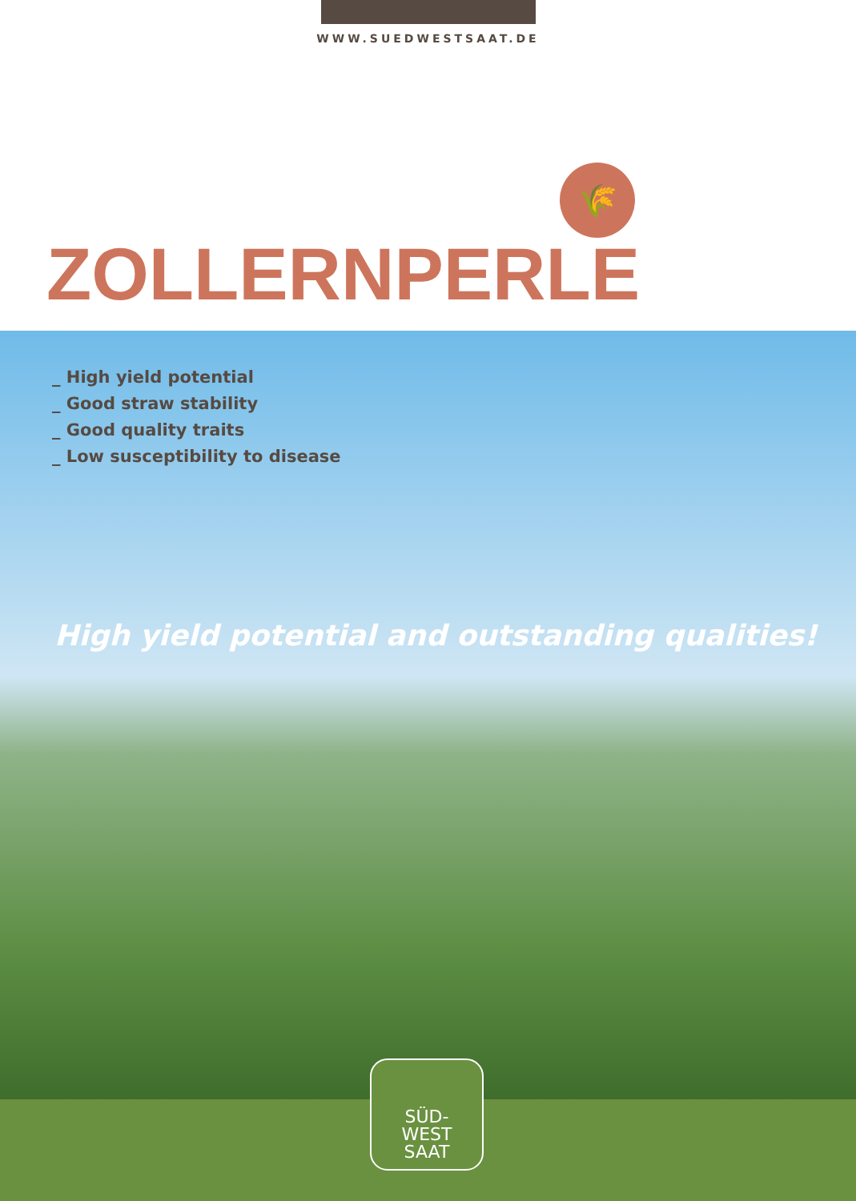WWW.SUEDWESTSAAT.DE
🌾
ZOLLERNPERLE
_ High yield potential
_ Good straw stability
_ Good quality traits
_ Low susceptibility to disease
High yield potential and outstanding qualities!
SÜD-
WEST
SAAT